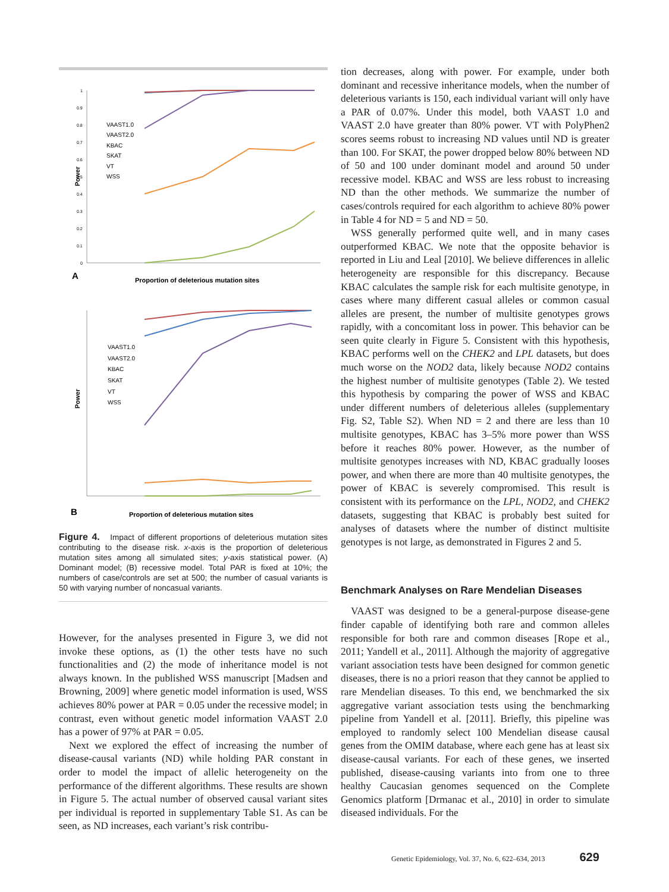Power
1
0.9
0.8
0.7
0.6
0.5
0.4
0.3
0.2
0.1
0
VAAST1.0
VAAST2.0
KBAC
SKAT
VT
WSS
A
Proportion of deleterious mutation sites
Power
VAAST1.0
VAAST2.0
KBAC
SKAT
VT
WSS
B
Proportion of deleterious mutation sites
Figure 4. Impact of different proportions of deleterious mutation sites contributing to the disease risk. x-axis is the proportion of deleterious mutation sites among all simulated sites; y-axis statistical power. (A) Dominant model; (B) recessive model. Total PAR is fixed at 10%; the numbers of case/controls are set at 500; the number of casual variants is 50 with varying number of noncasual variants.
However, for the analyses presented in Figure 3, we did not invoke these options, as (1) the other tests have no such functionalities and (2) the mode of inheritance model is not always known. In the published WSS manuscript [Madsen and Browning, 2009] where genetic model information is used, WSS achieves 80% power at PAR = 0.05 under the recessive model; in contrast, even without genetic model information VAAST 2.0 has a power of 97% at PAR = 0.05.
Next we explored the effect of increasing the number of disease-causal variants (ND) while holding PAR constant in order to model the impact of allelic heterogeneity on the performance of the different algorithms. These results are shown in Figure 5. The actual number of observed causal variant sites per individual is reported in supplementary Table S1. As can be seen, as ND increases, each variant’s risk contribu-
tion decreases, along with power. For example, under both dominant and recessive inheritance models, when the number of deleterious variants is 150, each individual variant will only have a PAR of 0.07%. Under this model, both VAAST 1.0 and VAAST 2.0 have greater than 80% power. VT with PolyPhen2 scores seems robust to increasing ND values until ND is greater than 100. For SKAT, the power dropped below 80% between ND of 50 and 100 under dominant model and around 50 under recessive model. KBAC and WSS are less robust to increasing ND than the other methods. We summarize the number of cases/controls required for each algorithm to achieve 80% power in Table 4 for ND = 5 and ND = 50.
WSS generally performed quite well, and in many cases outperformed KBAC. We note that the opposite behavior is reported in Liu and Leal [2010]. We believe differences in allelic heterogeneity are responsible for this discrepancy. Because KBAC calculates the sample risk for each multisite genotype, in cases where many different casual alleles or common casual alleles are present, the number of multisite genotypes grows rapidly, with a concomitant loss in power. This behavior can be seen quite clearly in Figure 5. Consistent with this hypothesis, KBAC performs well on the CHEK2 and LPL datasets, but does much worse on the NOD2 data, likely because NOD2 contains the highest number of multisite genotypes (Table 2). We tested this hypothesis by comparing the power of WSS and KBAC under different numbers of deleterious alleles (supplementary Fig. S2, Table S2). When ND = 2 and there are less than 10 multisite genotypes, KBAC has 3–5% more power than WSS before it reaches 80% power. However, as the number of multisite genotypes increases with ND, KBAC gradually looses power, and when there are more than 40 multisite genotypes, the power of KBAC is severely compromised. This result is consistent with its performance on the LPL, NOD2, and CHEK2 datasets, suggesting that KBAC is probably best suited for analyses of datasets where the number of distinct multisite genotypes is not large, as demonstrated in Figures 2 and 5.
Benchmark Analyses on Rare Mendelian Diseases
VAAST was designed to be a general-purpose disease-gene finder capable of identifying both rare and common alleles responsible for both rare and common diseases [Rope et al., 2011; Yandell et al., 2011]. Although the majority of aggregative variant association tests have been designed for common genetic diseases, there is no a priori reason that they cannot be applied to rare Mendelian diseases. To this end, we benchmarked the six aggregative variant association tests using the benchmarking pipeline from Yandell et al. [2011]. Briefly, this pipeline was employed to randomly select 100 Mendelian disease causal genes from the OMIM database, where each gene has at least six disease-causal variants. For each of these genes, we inserted published, disease-causing variants into from one to three healthy Caucasian genomes sequenced on the Complete Genomics platform [Drmanac et al., 2010] in order to simulate diseased individuals. For the
Genetic Epidemiology, Vol. 37, No. 6, 622–634, 2013 629